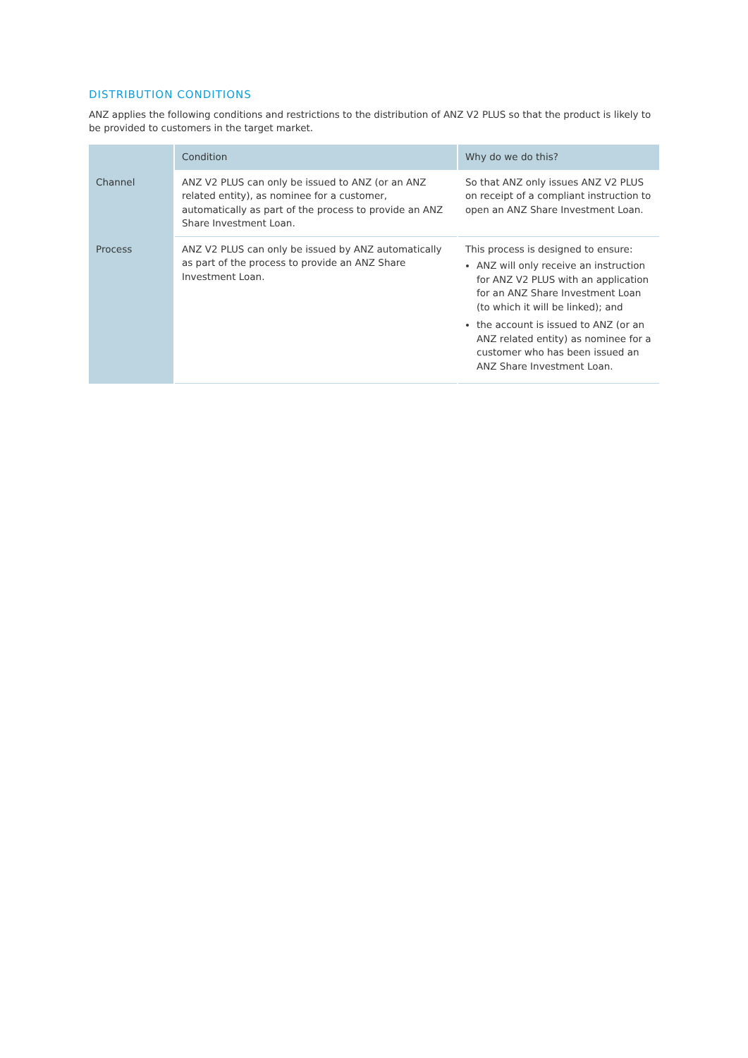DISTRIBUTION CONDITIONS
ANZ applies the following conditions and restrictions to the distribution of ANZ V2 PLUS so that the product is likely to be provided to customers in the target market.
| | Condition | Why do we do this? |
| --- | --- | --- |
| Channel | ANZ V2 PLUS can only be issued to ANZ (or an ANZ related entity), as nominee for a customer, automatically as part of the process to provide an ANZ Share Investment Loan. | So that ANZ only issues ANZ V2 PLUS on receipt of a compliant instruction to open an ANZ Share Investment Loan. |
| Process | ANZ V2 PLUS can only be issued by ANZ automatically as part of the process to provide an ANZ Share Investment Loan. | This process is designed to ensure: ANZ will only receive an instruction for ANZ V2 PLUS with an application for an ANZ Share Investment Loan (to which it will be linked); and the account is issued to ANZ (or an ANZ related entity) as nominee for a customer who has been issued an ANZ Share Investment Loan. |